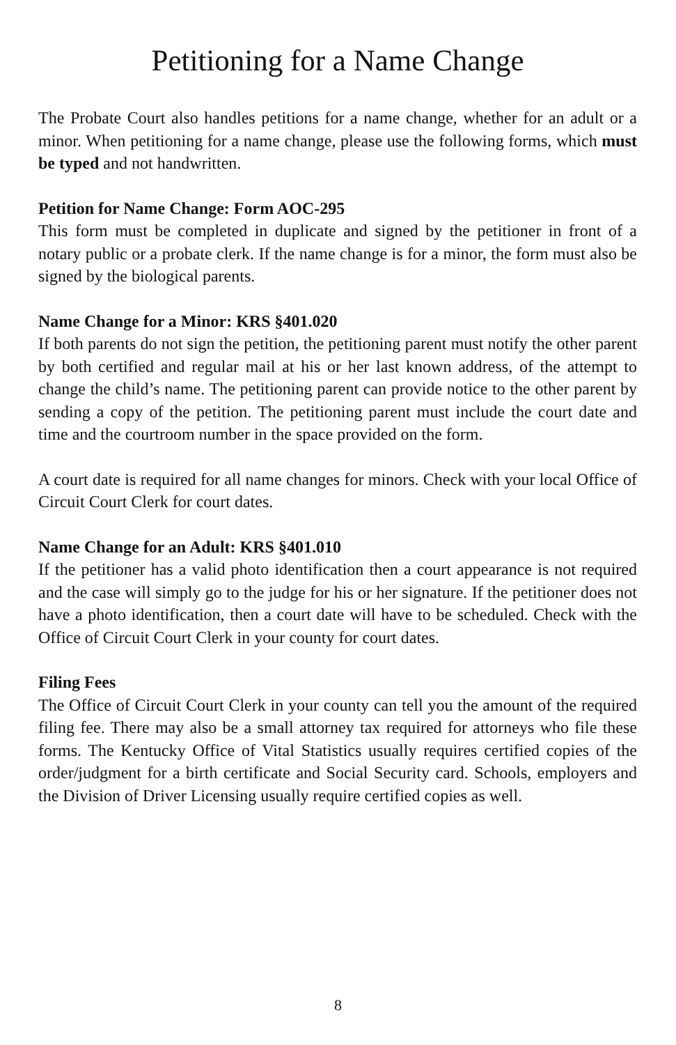Petitioning for a Name Change
The Probate Court also handles petitions for a name change, whether for an adult or a minor. When petitioning for a name change, please use the following forms, which must be typed and not handwritten.
Petition for Name Change: Form AOC-295
This form must be completed in duplicate and signed by the petitioner in front of a notary public or a probate clerk. If the name change is for a minor, the form must also be signed by the biological parents.
Name Change for a Minor: KRS §401.020
If both parents do not sign the petition, the petitioning parent must notify the other parent by both certified and regular mail at his or her last known address, of the attempt to change the child’s name. The petitioning parent can provide notice to the other parent by sending a copy of the petition. The petitioning parent must include the court date and time and the courtroom number in the space provided on the form.
A court date is required for all name changes for minors. Check with your local Office of Circuit Court Clerk for court dates.
Name Change for an Adult: KRS §401.010
If the petitioner has a valid photo identification then a court appearance is not required and the case will simply go to the judge for his or her signature. If the petitioner does not have a photo identification, then a court date will have to be scheduled. Check with the Office of Circuit Court Clerk in your county for court dates.
Filing Fees
The Office of Circuit Court Clerk in your county can tell you the amount of the required filing fee. There may also be a small attorney tax required for attorneys who file these forms. The Kentucky Office of Vital Statistics usually requires certified copies of the order/judgment for a birth certificate and Social Security card. Schools, employers and the Division of Driver Licensing usually require certified copies as well.
8